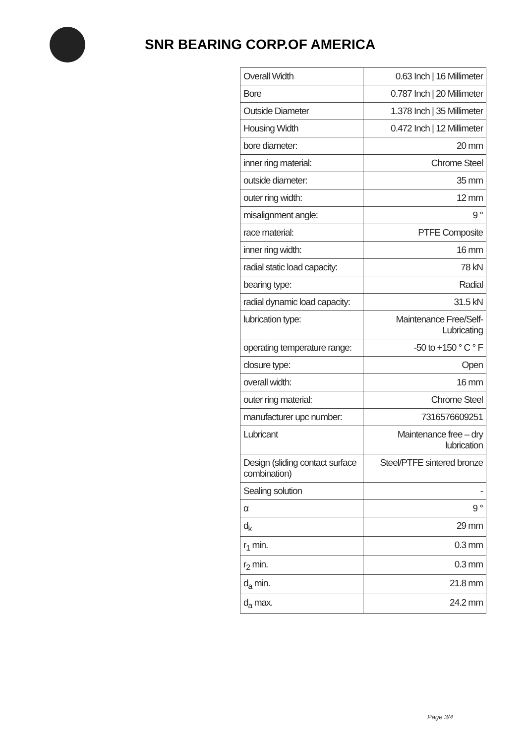SNR BEARING CORP.OF AMERICA
| Overall Width | 0.63 Inch / 16 Millimeter |
| Bore | 0.787 Inch / 20 Millimeter |
| Outside Diameter | 1.378 Inch / 35 Millimeter |
| Housing Width | 0.472 Inch / 12 Millimeter |
| bore diameter: | 20 mm |
| inner ring material: | Chrome Steel |
| outside diameter: | 35 mm |
| outer ring width: | 12 mm |
| misalignment angle: | 9 ° |
| race material: | PTFE Composite |
| inner ring width: | 16 mm |
| radial static load capacity: | 78 kN |
| bearing type: | Radial |
| radial dynamic load capacity: | 31.5 kN |
| lubrication type: | Maintenance Free/Self-Lubricating |
| operating temperature range: | -50 to +150 ° C ° F |
| closure type: | Open |
| overall width: | 16 mm |
| outer ring material: | Chrome Steel |
| manufacturer upc number: | 7316576609251 |
| Lubricant | Maintenance free – dry lubrication |
| Design (sliding contact surface combination) | Steel/PTFE sintered bronze |
| Sealing solution | - |
| α | 9 ° |
| d<sub>k</sub> | 29 mm |
| r<sub>1</sub> min. | 0.3 mm |
| r<sub>2</sub> min. | 0.3 mm |
| d<sub>a</sub> min. | 21.8 mm |
| d<sub>a</sub> max. | 24.2 mm |
Page 3/4